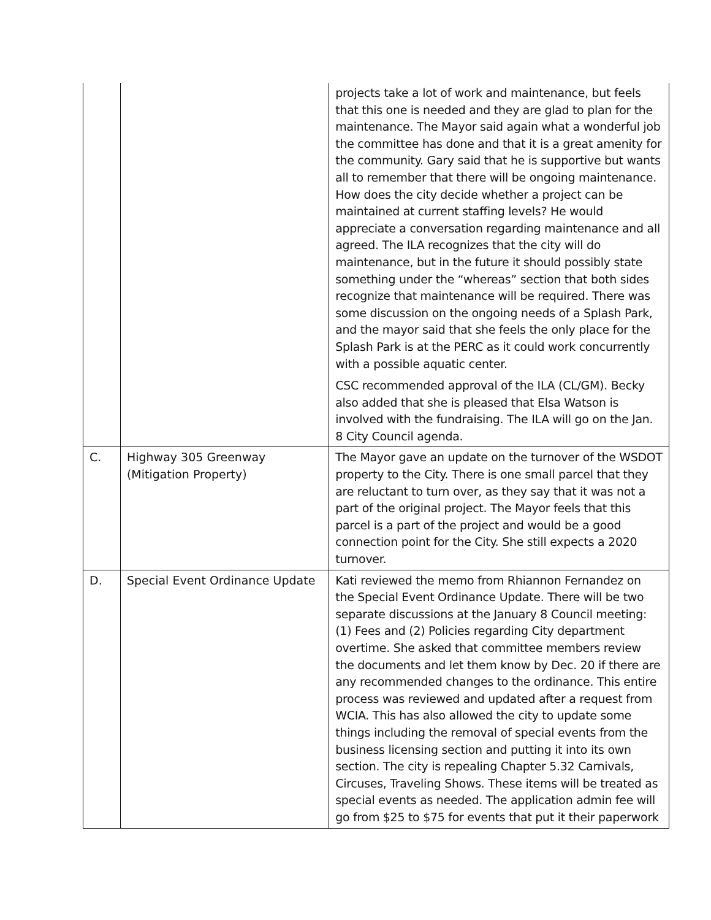| | | projects take a lot of work and maintenance, but feels that this one is needed and they are glad to plan for the maintenance. The Mayor said again what a wonderful job the committee has done and that it is a great amenity for the community. Gary said that he is supportive but wants all to remember that there will be ongoing maintenance. How does the city decide whether a project can be maintained at current staffing levels? He would appreciate a conversation regarding maintenance and all agreed. The ILA recognizes that the city will do maintenance, but in the future it should possibly state something under the “whereas” section that both sides recognize that maintenance will be required. There was some discussion on the ongoing needs of a Splash Park, and the mayor said that she feels the only place for the Splash Park is at the PERC as it could work concurrently with a possible aquatic center. CSC recommended approval of the ILA (CL/GM). Becky also added that she is pleased that Elsa Watson is involved with the fundraising. The ILA will go on the Jan. 8 City Council agenda. |
| C. | Highway 305 Greenway (Mitigation Property) | The Mayor gave an update on the turnover of the WSDOT property to the City. There is one small parcel that they are reluctant to turn over, as they say that it was not a part of the original project. The Mayor feels that this parcel is a part of the project and would be a good connection point for the City. She still expects a 2020 turnover. |
| D. | Special Event Ordinance Update | Kati reviewed the memo from Rhiannon Fernandez on the Special Event Ordinance Update. There will be two separate discussions at the January 8 Council meeting: (1) Fees and (2) Policies regarding City department overtime. She asked that committee members review the documents and let them know by Dec. 20 if there are any recommended changes to the ordinance. This entire process was reviewed and updated after a request from WCIA. This has also allowed the city to update some things including the removal of special events from the business licensing section and putting it into its own section. The city is repealing Chapter 5.32 Carnivals, Circuses, Traveling Shows. These items will be treated as special events as needed. The application admin fee will go from $25 to $75 for events that put it their paperwork |